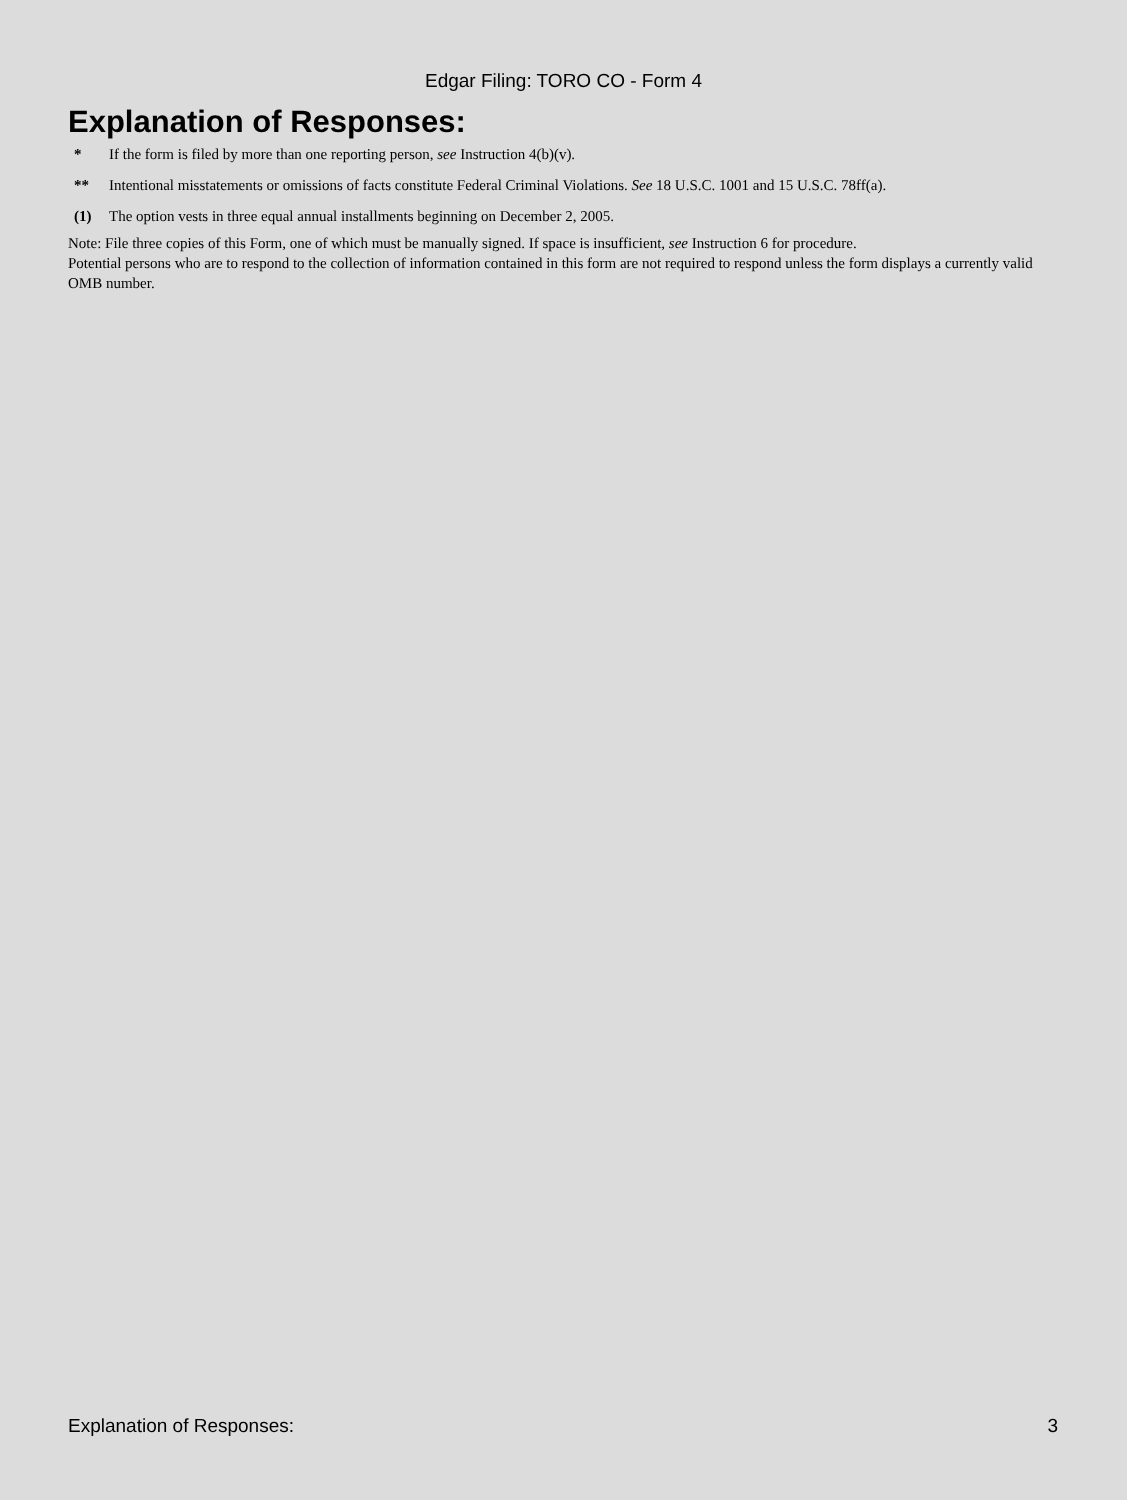Edgar Filing: TORO CO - Form 4
Explanation of Responses:
* If the form is filed by more than one reporting person, see Instruction 4(b)(v).
** Intentional misstatements or omissions of facts constitute Federal Criminal Violations. See 18 U.S.C. 1001 and 15 U.S.C. 78ff(a).
(1) The option vests in three equal annual installments beginning on December 2, 2005.
Note: File three copies of this Form, one of which must be manually signed. If space is insufficient, see Instruction 6 for procedure.
Potential persons who are to respond to the collection of information contained in this form are not required to respond unless the form displays a currently valid OMB number.
Explanation of Responses: 3